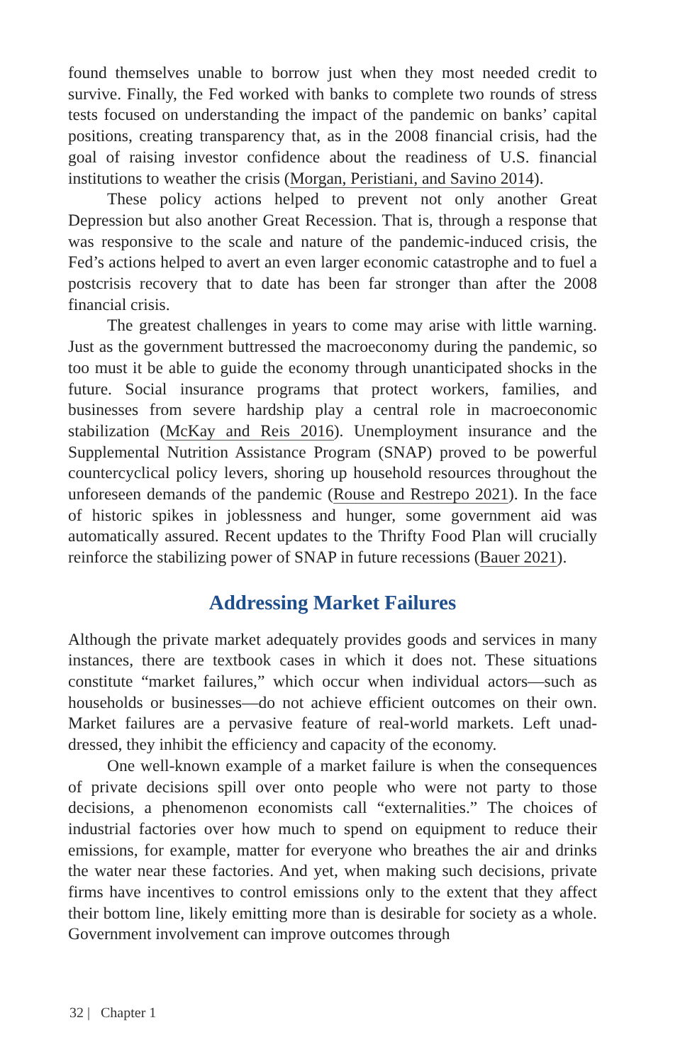found themselves unable to borrow just when they most needed credit to survive. Finally, the Fed worked with banks to complete two rounds of stress tests focused on understanding the impact of the pandemic on banks’ capital positions, creating transparency that, as in the 2008 financial crisis, had the goal of raising investor confidence about the readiness of U.S. financial institutions to weather the crisis (Morgan, Peristiani, and Savino 2014).
These policy actions helped to prevent not only another Great Depression but also another Great Recession. That is, through a response that was responsive to the scale and nature of the pandemic-induced crisis, the Fed’s actions helped to avert an even larger economic catastrophe and to fuel a postcrisis recovery that to date has been far stronger than after the 2008 financial crisis.
The greatest challenges in years to come may arise with little warning. Just as the government buttressed the macroeconomy during the pandemic, so too must it be able to guide the economy through unanticipated shocks in the future. Social insurance programs that protect workers, families, and businesses from severe hardship play a central role in macroeconomic stabilization (McKay and Reis 2016). Unemployment insurance and the Supplemental Nutrition Assistance Program (SNAP) proved to be powerful countercyclical policy levers, shoring up household resources throughout the unforeseen demands of the pandemic (Rouse and Restrepo 2021). In the face of historic spikes in joblessness and hunger, some government aid was automatically assured. Recent updates to the Thrifty Food Plan will crucially reinforce the stabilizing power of SNAP in future recessions (Bauer 2021).
Addressing Market Failures
Although the private market adequately provides goods and services in many instances, there are textbook cases in which it does not. These situations constitute “market failures,” which occur when individual actors—such as households or businesses—do not achieve efficient outcomes on their own. Market failures are a pervasive feature of real-world markets. Left unad­dressed, they inhibit the efficiency and capacity of the economy.
One well-known example of a market failure is when the conse­quences of private decisions spill over onto people who were not party to those decisions, a phenomenon economists call “externalities.” The choices of industrial factories over how much to spend on equipment to reduce their emissions, for example, matter for everyone who breathes the air and drinks the water near these factories. And yet, when making such deci­sions, private firms have incentives to control emissions only to the extent that they affect their bottom line, likely emitting more than is desirable for society as a whole. Government involvement can improve outcomes through
32 | Chapter 1